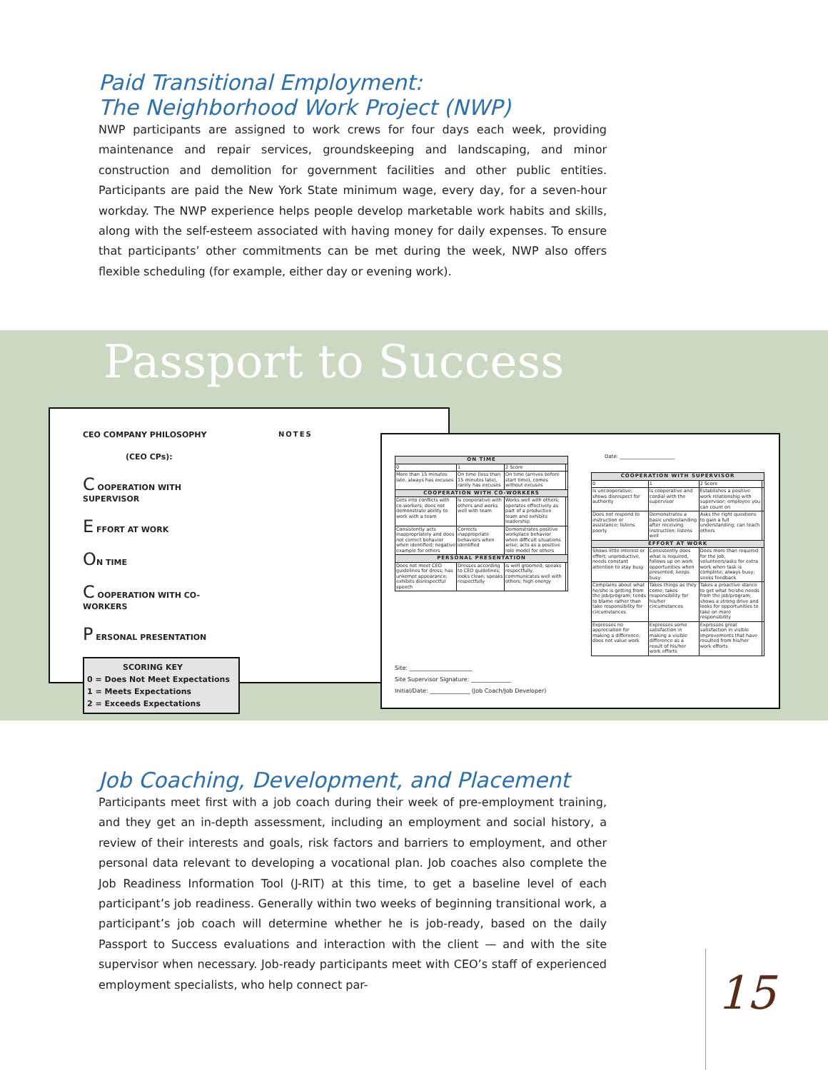Paid Transitional Employment:
The Neighborhood Work Project (NWP)
NWP participants are assigned to work crews for four days each week, providing maintenance and repair services, groundskeeping and landscaping, and minor construction and demolition for government facilities and other public entities. Participants are paid the New York State minimum wage, every day, for a seven-hour workday. The NWP experience helps people develop marketable work habits and skills, along with the self-esteem associated with having money for daily expenses. To ensure that participants’ other commitments can be met during the week, NWP also offers flexible scheduling (for example, either day or evening work).
Passport to Success
CEO COMPANY PHILOSOPHY
(CEO CPs):
C OOPERATION WITH SUPERVISOR
E FFORT AT WORK
ON TIME
C OOPERATION WITH CO-WORKERS
P ERSONAL PRESENTATION
SCORING KEY
0 = Does Not Meet Expectations
1 = Meets Expectations
2 = Exceeds Expectations
NOTES
| ON TIME | | | |
| --- | --- | --- | --- |
| 0 | 1 | 2 Score | |
| More than 15 minutes late, always has excuses | On time (less than 15 minutes late), rarely has excuses | On time (arrives before start time), comes without excuses | |
| COOPERATION WITH CO-WORKERS | | | |
| Gets into conflicts with co-workers; does not demonstrate ability to work with a team | Is cooperative with others and works well with team | Works well with others; operates effectively as part of a productive team and exhibits leadership | |
| Consistently acts inappropriately and does not correct behavior when identified; negative example for others | Corrects inappropriate behaviors when identified | Demonstrates positive workplace behavior when difficult situations arise; acts as a positive role model for others | |
| PERSONAL PRESENTATION | | | |
| Does not meet CEO guidelines for dress; has unkempt appearance; exhibits disrespectful speech | Dresses according to CEO guidelines; looks clean; speaks respectfully | Is well groomed; speaks respectfully, communicates well with others; high energy | |
Site: ______________________
Site Supervisor Signature: ______________
Initial/Date: ______________ (Job Coach/Job Developer)
Date: ______________________
| COOPERATION WITH SUPERVISOR | | | |
| --- | --- | --- | --- |
| 0 | 1 | 2 Score | |
| Is uncooperative; shows disrespect for authority | Is cooperative and cordial with the supervisor | Establishes a positive work relationship with supervisor; employee you can count on | |
| Does not respond to instruction or assistance; listens poorly | Demonstrates a basic understanding after receiving instruction; listens well | Asks the right questions to gain a full understanding; can teach others | |
| EFFORT AT WORK | | | |
| Shows little interest or effort; unproductive, needs constant attention to stay busy | Consistently does what is required, follows up on work opportunities when presented; keeps busy | Does more than required for the job, volunteers/asks for extra work when task is complete; always busy; seeks feedback | |
| Complains about what he/she is getting from the job/program; tends to blame rather than take responsibility for circumstances | Takes things as they come; takes responsibility for his/her circumstances | Takes a proactive stance to get what he/she needs from the job/program; shows a strong drive and looks for opportunities to take on more responsibility | |
| Expresses no appreciation for making a difference; does not value work | Expresses some satisfaction in making a visible difference as a result of his/her work efforts | Expresses great satisfaction in visible improvements that have resulted from his/her work efforts | |
Job Coaching, Development, and Placement
Participants meet first with a job coach during their week of pre-employment training, and they get an in-depth assessment, including an employment and social history, a review of their interests and goals, risk factors and barriers to employment, and other personal data relevant to developing a vocational plan. Job coaches also complete the Job Readiness Information Tool (J-RIT) at this time, to get a baseline level of each participant’s job readiness. Generally within two weeks of beginning transitional work, a participant’s job coach will determine whether he is job-ready, based on the daily Passport to Success evaluations and interaction with the client — and with the site supervisor when necessary. Job-ready participants meet with CEO’s staff of experienced employment specialists, who help connect par-
15